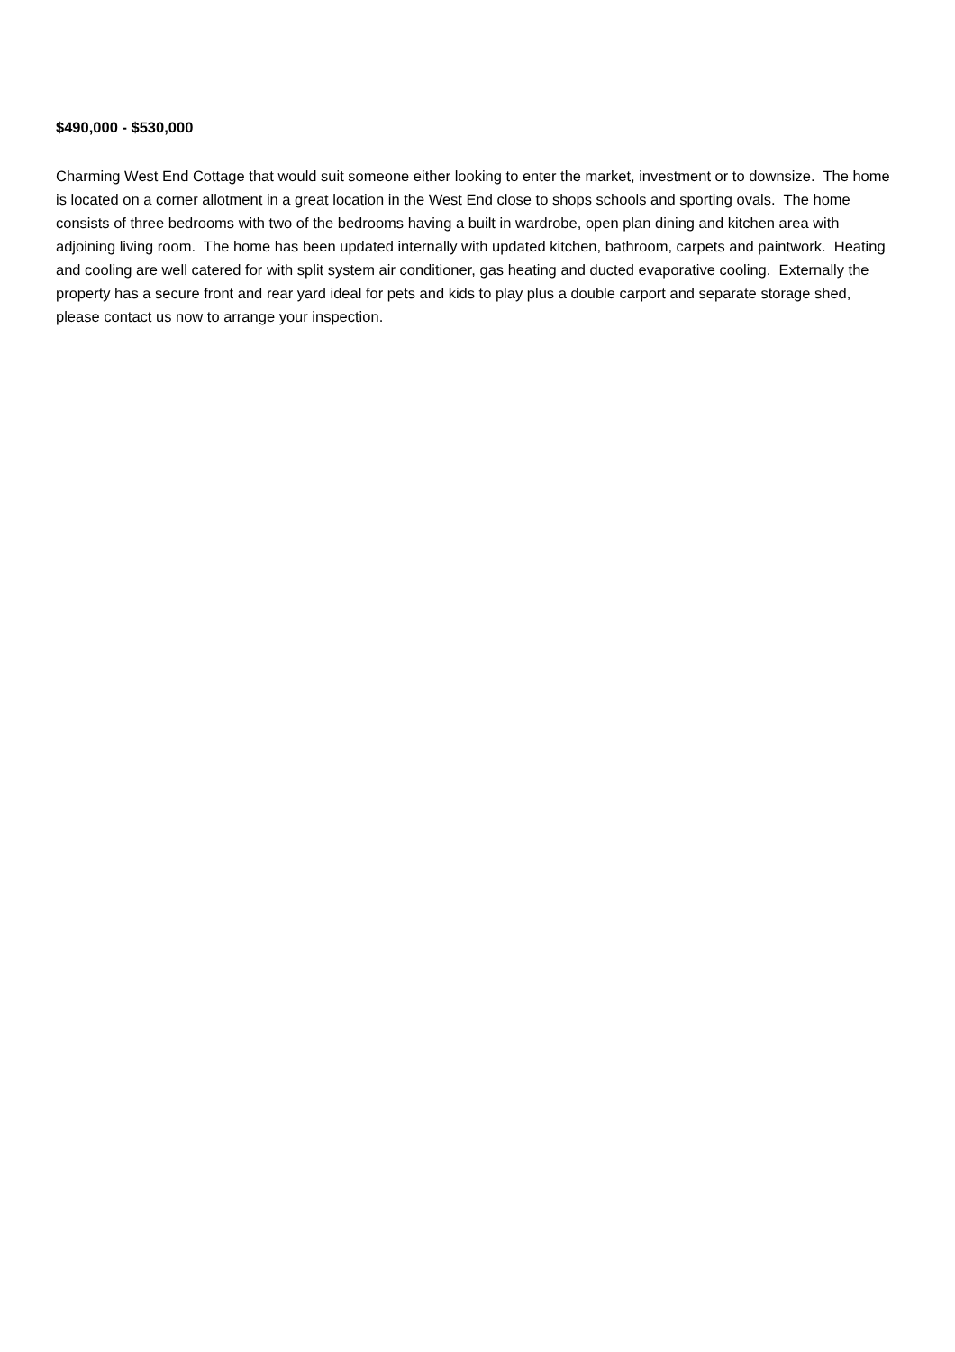$490,000 - $530,000
Charming West End Cottage that would suit someone either looking to enter the market, investment or to downsize. The home is located on a corner allotment in a great location in the West End close to shops schools and sporting ovals. The home consists of three bedrooms with two of the bedrooms having a built in wardrobe, open plan dining and kitchen area with adjoining living room. The home has been updated internally with updated kitchen, bathroom, carpets and paintwork. Heating and cooling are well catered for with split system air conditioner, gas heating and ducted evaporative cooling. Externally the property has a secure front and rear yard ideal for pets and kids to play plus a double carport and separate storage shed, please contact us now to arrange your inspection.